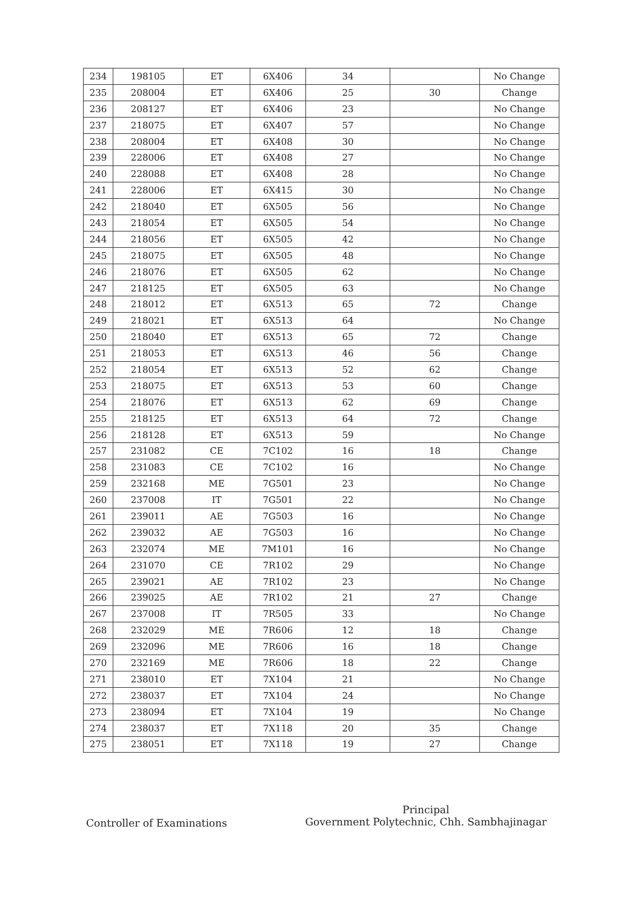| 234 | 198105 | ET | 6X406 | 34 | | No Change |
| 235 | 208004 | ET | 6X406 | 25 | 30 | Change |
| 236 | 208127 | ET | 6X406 | 23 | | No Change |
| 237 | 218075 | ET | 6X407 | 57 | | No Change |
| 238 | 208004 | ET | 6X408 | 30 | | No Change |
| 239 | 228006 | ET | 6X408 | 27 | | No Change |
| 240 | 228088 | ET | 6X408 | 28 | | No Change |
| 241 | 228006 | ET | 6X415 | 30 | | No Change |
| 242 | 218040 | ET | 6X505 | 56 | | No Change |
| 243 | 218054 | ET | 6X505 | 54 | | No Change |
| 244 | 218056 | ET | 6X505 | 42 | | No Change |
| 245 | 218075 | ET | 6X505 | 48 | | No Change |
| 246 | 218076 | ET | 6X505 | 62 | | No Change |
| 247 | 218125 | ET | 6X505 | 63 | | No Change |
| 248 | 218012 | ET | 6X513 | 65 | 72 | Change |
| 249 | 218021 | ET | 6X513 | 64 | | No Change |
| 250 | 218040 | ET | 6X513 | 65 | 72 | Change |
| 251 | 218053 | ET | 6X513 | 46 | 56 | Change |
| 252 | 218054 | ET | 6X513 | 52 | 62 | Change |
| 253 | 218075 | ET | 6X513 | 53 | 60 | Change |
| 254 | 218076 | ET | 6X513 | 62 | 69 | Change |
| 255 | 218125 | ET | 6X513 | 64 | 72 | Change |
| 256 | 218128 | ET | 6X513 | 59 | | No Change |
| 257 | 231082 | CE | 7C102 | 16 | 18 | Change |
| 258 | 231083 | CE | 7C102 | 16 | | No Change |
| 259 | 232168 | ME | 7G501 | 23 | | No Change |
| 260 | 237008 | IT | 7G501 | 22 | | No Change |
| 261 | 239011 | AE | 7G503 | 16 | | No Change |
| 262 | 239032 | AE | 7G503 | 16 | | No Change |
| 263 | 232074 | ME | 7M101 | 16 | | No Change |
| 264 | 231070 | CE | 7R102 | 29 | | No Change |
| 265 | 239021 | AE | 7R102 | 23 | | No Change |
| 266 | 239025 | AE | 7R102 | 21 | 27 | Change |
| 267 | 237008 | IT | 7R505 | 33 | | No Change |
| 268 | 232029 | ME | 7R606 | 12 | 18 | Change |
| 269 | 232096 | ME | 7R606 | 16 | 18 | Change |
| 270 | 232169 | ME | 7R606 | 18 | 22 | Change |
| 271 | 238010 | ET | 7X104 | 21 | | No Change |
| 272 | 238037 | ET | 7X104 | 24 | | No Change |
| 273 | 238094 | ET | 7X104 | 19 | | No Change |
| 274 | 238037 | ET | 7X118 | 20 | 35 | Change |
| 275 | 238051 | ET | 7X118 | 19 | 27 | Change |
Controller of Examinations
Principal
Government Polytechnic, Chh. Sambhajinagar